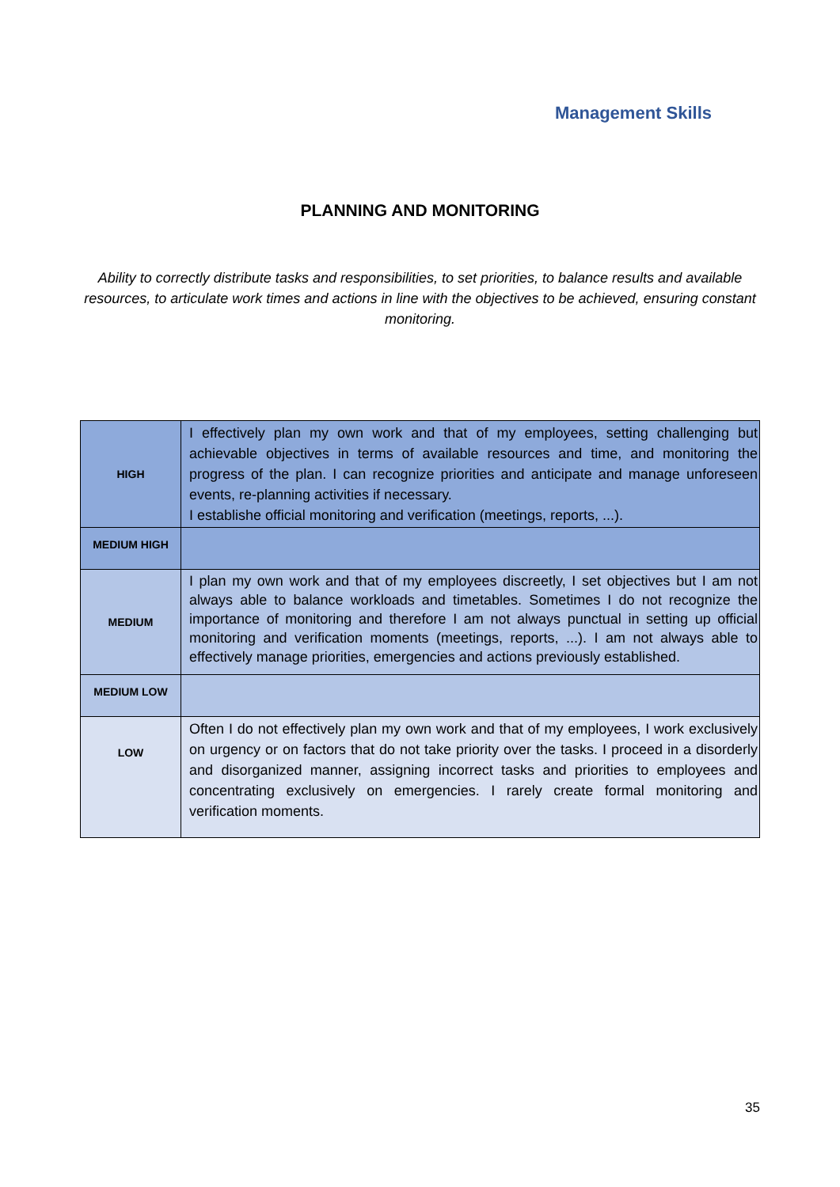Management Skills
PLANNING AND MONITORING
Ability to correctly distribute tasks and responsibilities, to set priorities, to balance results and available resources, to articulate work times and actions in line with the objectives to be achieved, ensuring constant monitoring.
| HIGH | I effectively plan my own work and that of my employees, setting challenging but achievable objectives in terms of available resources and time, and monitoring the progress of the plan. I can recognize priorities and anticipate and manage unforeseen events, re-planning activities if necessary. I establishe official monitoring and verification (meetings, reports, ...). |
| MEDIUM HIGH | |
| MEDIUM | I plan my own work and that of my employees discreetly, I set objectives but I am not always able to balance workloads and timetables. Sometimes I do not recognize the importance of monitoring and therefore I am not always punctual in setting up official monitoring and verification moments (meetings, reports, ...). I am not always able to effectively manage priorities, emergencies and actions previously established. |
| MEDIUM LOW | |
| LOW | Often I do not effectively plan my own work and that of my employees, I work exclusively on urgency or on factors that do not take priority over the tasks. I proceed in a disorderly and disorganized manner, assigning incorrect tasks and priorities to employees and concentrating exclusively on emergencies. I rarely create formal monitoring and verification moments. |
35